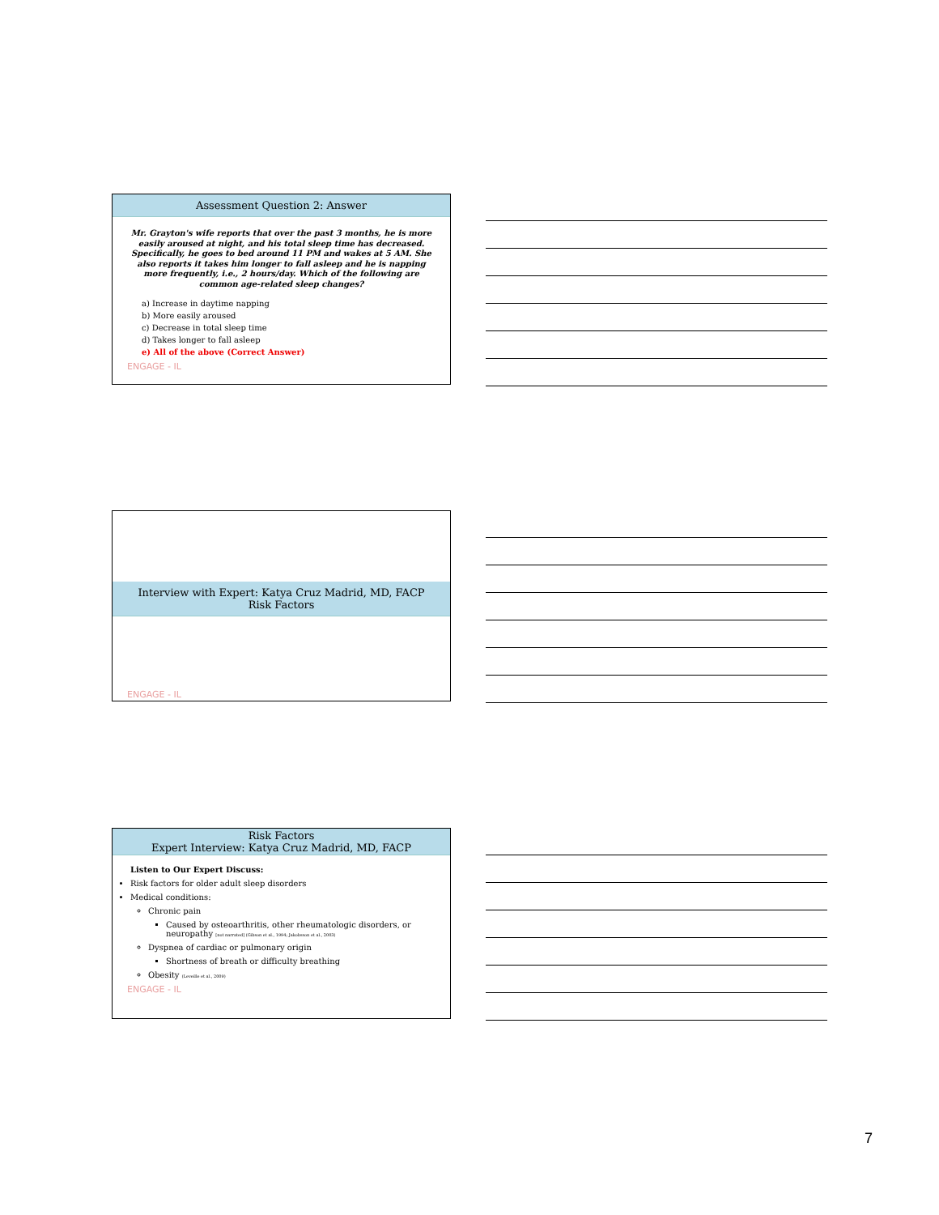Assessment Question 2: Answer
Mr. Grayton's wife reports that over the past 3 months, he is more easily aroused at night, and his total sleep time has decreased. Specifically, he goes to bed around 11 PM and wakes at 5 AM. She also reports it takes him longer to fall asleep and he is napping more frequently, i.e., 2 hours/day. Which of the following are common age-related sleep changes?
a) Increase in daytime napping
b) More easily aroused
c) Decrease in total sleep time
d) Takes longer to fall asleep
e) All of the above (Correct Answer)
ENGAGE - IL
Interview with Expert: Katya Cruz Madrid, MD, FACP
Risk Factors
ENGAGE - IL
Risk Factors
Expert Interview: Katya Cruz Madrid, MD, FACP
Listen to Our Expert Discuss:
Risk factors for older adult sleep disorders
Medical conditions:
Chronic pain
Caused by osteoarthritis, other rheumatologic disorders, or neuropathy [not narrated] (Gibson et al., 1994; Jakobsson et al., 2003)
Dyspnea of cardiac or pulmonary origin
Shortness of breath or difficulty breathing
Obesity (Leveille et al., 2009)
ENGAGE - IL
7